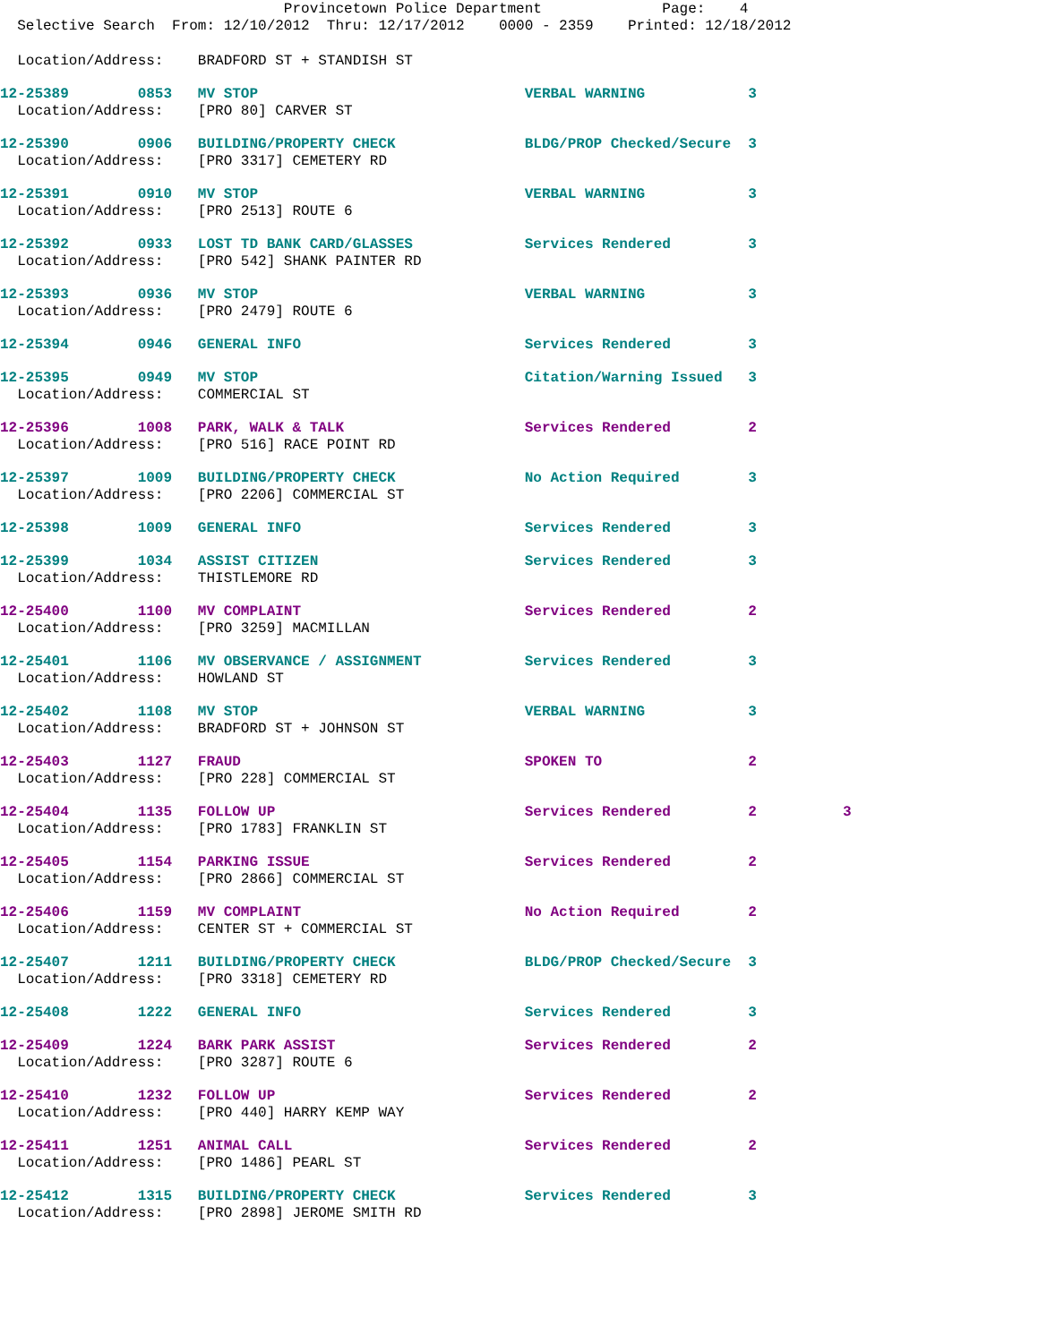Provincetown Police Department Page: 4
Selective Search From: 12/10/2012 Thru: 12/17/2012 0000 - 2359 Printed: 12/18/2012
Location/Address: BRADFORD ST + STANDISH ST
12-25389 0853 MV STOP VERBAL WARNING 3
Location/Address: [PRO 80] CARVER ST
12-25390 0906 BUILDING/PROPERTY CHECK BLDG/PROP Checked/Secure 3
Location/Address: [PRO 3317] CEMETERY RD
12-25391 0910 MV STOP VERBAL WARNING 3
Location/Address: [PRO 2513] ROUTE 6
12-25392 0933 LOST TD BANK CARD/GLASSES Services Rendered 3
Location/Address: [PRO 542] SHANK PAINTER RD
12-25393 0936 MV STOP VERBAL WARNING 3
Location/Address: [PRO 2479] ROUTE 6
12-25394 0946 GENERAL INFO Services Rendered 3
12-25395 0949 MV STOP Citation/Warning Issued 3
Location/Address: COMMERCIAL ST
12-25396 1008 PARK, WALK & TALK Services Rendered 2
Location/Address: [PRO 516] RACE POINT RD
12-25397 1009 BUILDING/PROPERTY CHECK No Action Required 3
Location/Address: [PRO 2206] COMMERCIAL ST
12-25398 1009 GENERAL INFO Services Rendered 3
12-25399 1034 ASSIST CITIZEN Services Rendered 3
Location/Address: THISTLEMORE RD
12-25400 1100 MV COMPLAINT Services Rendered 2
Location/Address: [PRO 3259] MACMILLAN
12-25401 1106 MV OBSERVANCE / ASSIGNMENT Services Rendered 3
Location/Address: HOWLAND ST
12-25402 1108 MV STOP VERBAL WARNING 3
Location/Address: BRADFORD ST + JOHNSON ST
12-25403 1127 FRAUD SPOKEN TO 2
Location/Address: [PRO 228] COMMERCIAL ST
12-25404 1135 FOLLOW UP Services Rendered 2 3
Location/Address: [PRO 1783] FRANKLIN ST
12-25405 1154 PARKING ISSUE Services Rendered 2
Location/Address: [PRO 2866] COMMERCIAL ST
12-25406 1159 MV COMPLAINT No Action Required 2
Location/Address: CENTER ST + COMMERCIAL ST
12-25407 1211 BUILDING/PROPERTY CHECK BLDG/PROP Checked/Secure 3
Location/Address: [PRO 3318] CEMETERY RD
12-25408 1222 GENERAL INFO Services Rendered 3
12-25409 1224 BARK PARK ASSIST Services Rendered 2
Location/Address: [PRO 3287] ROUTE 6
12-25410 1232 FOLLOW UP Services Rendered 2
Location/Address: [PRO 440] HARRY KEMP WAY
12-25411 1251 ANIMAL CALL Services Rendered 2
Location/Address: [PRO 1486] PEARL ST
12-25412 1315 BUILDING/PROPERTY CHECK Services Rendered 3
Location/Address: [PRO 2898] JEROME SMITH RD